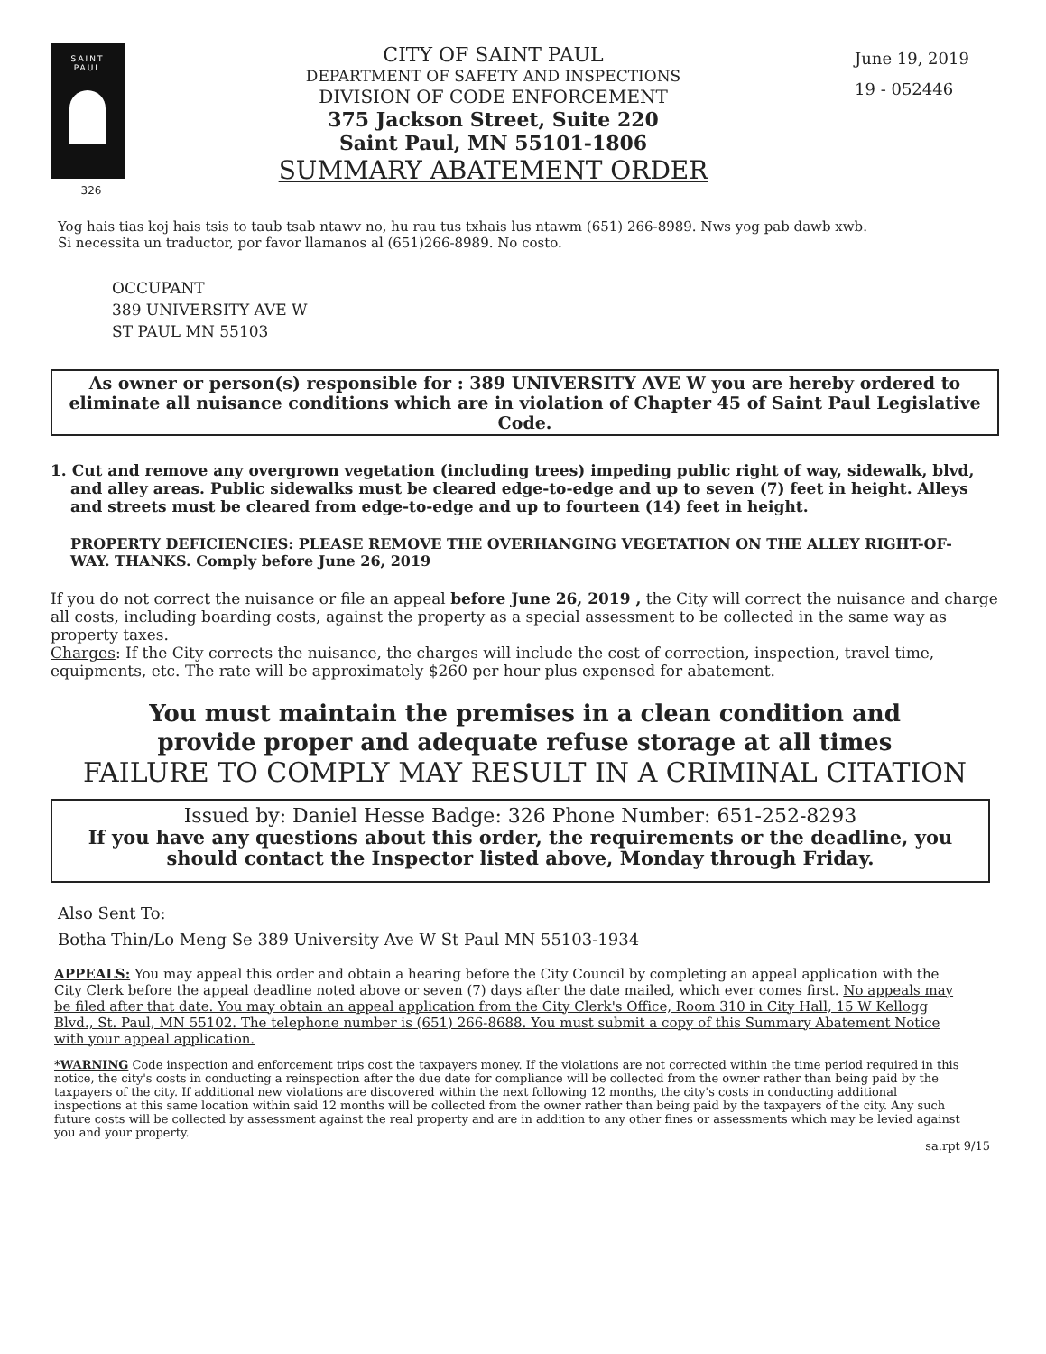SAINT
PAUL
326
CITY OF SAINT PAUL
DEPARTMENT OF SAFETY AND INSPECTIONS
DIVISION OF CODE ENFORCEMENT
375 Jackson Street, Suite 220
Saint Paul, MN 55101-1806
SUMMARY ABATEMENT ORDER
June 19, 2019
19 - 052446
Yog hais tias koj hais tsis to taub tsab ntawv no, hu rau tus txhais lus ntawm (651) 266-8989. Nws yog pab dawb xwb.
Si necessita un traductor, por favor llamanos al (651)266-8989. No costo.
OCCUPANT
389 UNIVERSITY AVE W
ST PAUL MN 55103
As owner or person(s) responsible for : 389 UNIVERSITY AVE W you are hereby ordered to eliminate all nuisance conditions which are in violation of Chapter 45 of Saint Paul Legislative Code.
1. Cut and remove any overgrown vegetation (including trees) impeding public right of way, sidewalk, blvd, and alley areas. Public sidewalks must be cleared edge-to-edge and up to seven (7) feet in height. Alleys and streets must be cleared from edge-to-edge and up to fourteen (14) feet in height.
PROPERTY DEFICIENCIES: PLEASE REMOVE THE OVERHANGING VEGETATION ON THE ALLEY RIGHT-OF-WAY. THANKS. Comply before June 26, 2019
If you do not correct the nuisance or file an appeal before June 26, 2019 , the City will correct the nuisance and charge all costs, including boarding costs, against the property as a special assessment to be collected in the same way as property taxes.
Charges: If the City corrects the nuisance, the charges will include the cost of correction, inspection, travel time, equipments, etc. The rate will be approximately $260 per hour plus expensed for abatement.
You must maintain the premises in a clean condition and
provide proper and adequate refuse storage at all times
FAILURE TO COMPLY MAY RESULT IN A CRIMINAL CITATION
Issued by: Daniel Hesse Badge: 326 Phone Number: 651-252-8293
If you have any questions about this order, the requirements or the deadline, you should contact the Inspector listed above, Monday through Friday.
Also Sent To:
Botha Thin/Lo Meng Se 389 University Ave W St Paul MN 55103-1934
APPEALS: You may appeal this order and obtain a hearing before the City Council by completing an appeal application with the City Clerk before the appeal deadline noted above or seven (7) days after the date mailed, which ever comes first. No appeals may be filed after that date. You may obtain an appeal application from the City Clerk's Office, Room 310 in City Hall, 15 W Kellogg Blvd., St. Paul, MN 55102. The telephone number is (651) 266-8688. You must submit a copy of this Summary Abatement Notice with your appeal application.
*WARNING Code inspection and enforcement trips cost the taxpayers money. If the violations are not corrected within the time period required in this notice, the city's costs in conducting a reinspection after the due date for compliance will be collected from the owner rather than being paid by the taxpayers of the city. If additional new violations are discovered within the next following 12 months, the city's costs in conducting additional inspections at this same location within said 12 months will be collected from the owner rather than being paid by the taxpayers of the city. Any such future costs will be collected by assessment against the real property and are in addition to any other fines or assessments which may be levied against you and your property.
sa.rpt 9/15